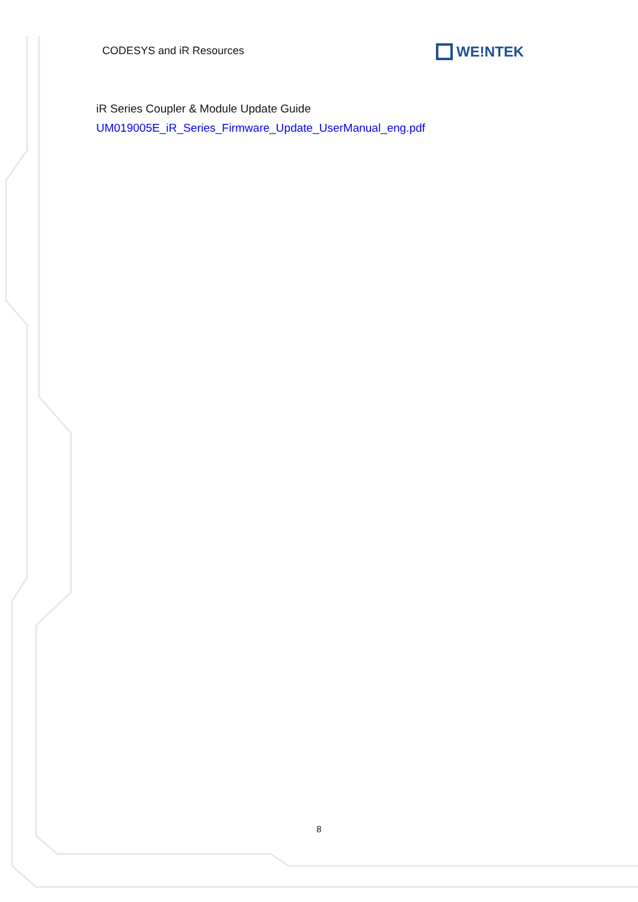CODESYS and iR Resources WE!NTEK
iR Series Coupler & Module Update Guide
UM019005E_iR_Series_Firmware_Update_UserManual_eng.pdf
8